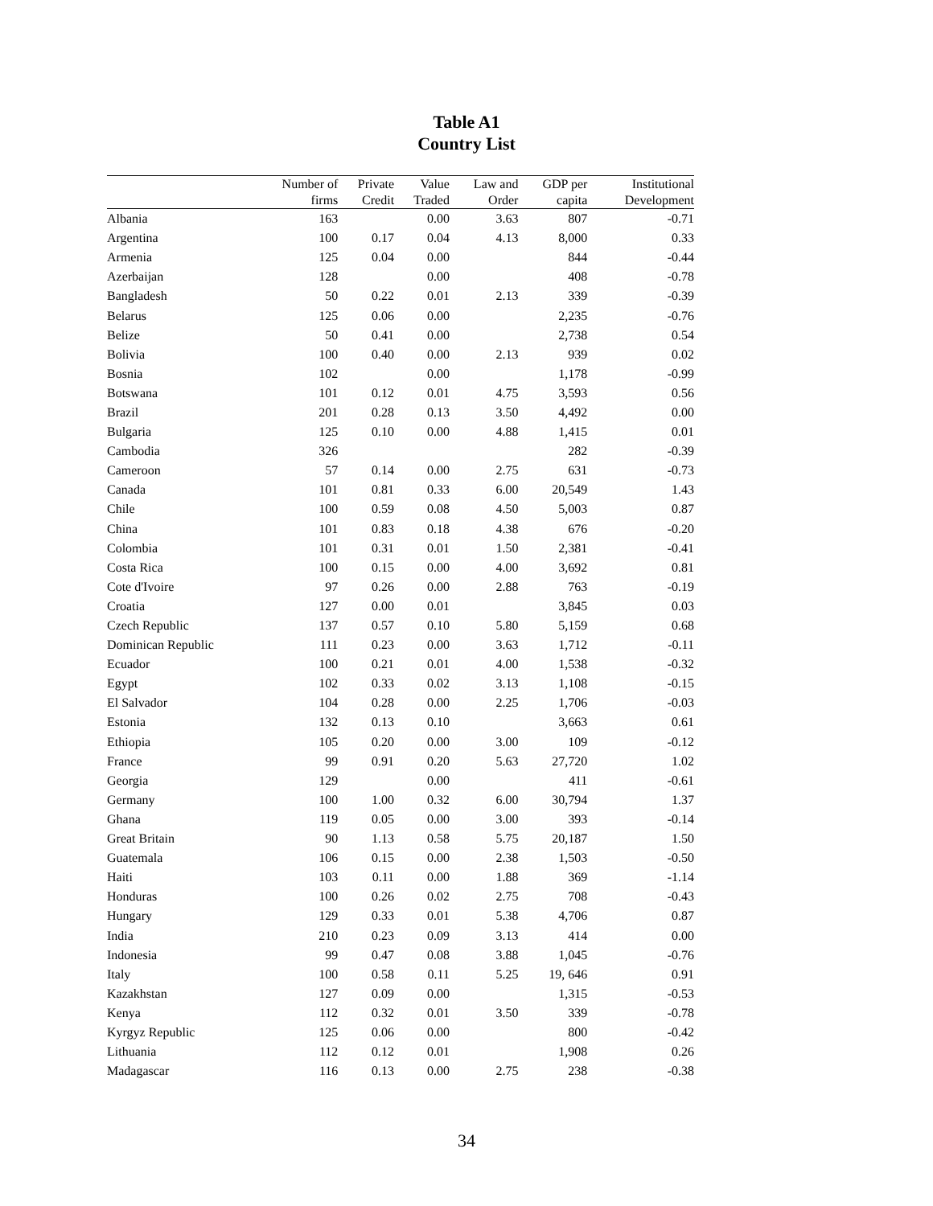Table A1
Country List
| | Number of | Private | Value | Law and | GDP per | Institutional |
| --- | --- | --- | --- | --- | --- | --- |
| | firms | Credit | Traded | Order | capita | Development |
| Albania | 163 | | 0.00 | 3.63 | 807 | -0.71 |
| Argentina | 100 | 0.17 | 0.04 | 4.13 | 8,000 | 0.33 |
| Armenia | 125 | 0.04 | 0.00 | | 844 | -0.44 |
| Azerbaijan | 128 | | 0.00 | | 408 | -0.78 |
| Bangladesh | 50 | 0.22 | 0.01 | 2.13 | 339 | -0.39 |
| Belarus | 125 | 0.06 | 0.00 | | 2,235 | -0.76 |
| Belize | 50 | 0.41 | 0.00 | | 2,738 | 0.54 |
| Bolivia | 100 | 0.40 | 0.00 | 2.13 | 939 | 0.02 |
| Bosnia | 102 | | 0.00 | | 1,178 | -0.99 |
| Botswana | 101 | 0.12 | 0.01 | 4.75 | 3,593 | 0.56 |
| Brazil | 201 | 0.28 | 0.13 | 3.50 | 4,492 | 0.00 |
| Bulgaria | 125 | 0.10 | 0.00 | 4.88 | 1,415 | 0.01 |
| Cambodia | 326 | | | | 282 | -0.39 |
| Cameroon | 57 | 0.14 | 0.00 | 2.75 | 631 | -0.73 |
| Canada | 101 | 0.81 | 0.33 | 6.00 | 20,549 | 1.43 |
| Chile | 100 | 0.59 | 0.08 | 4.50 | 5,003 | 0.87 |
| China | 101 | 0.83 | 0.18 | 4.38 | 676 | -0.20 |
| Colombia | 101 | 0.31 | 0.01 | 1.50 | 2,381 | -0.41 |
| Costa Rica | 100 | 0.15 | 0.00 | 4.00 | 3,692 | 0.81 |
| Cote d'Ivoire | 97 | 0.26 | 0.00 | 2.88 | 763 | -0.19 |
| Croatia | 127 | 0.00 | 0.01 | | 3,845 | 0.03 |
| Czech Republic | 137 | 0.57 | 0.10 | 5.80 | 5,159 | 0.68 |
| Dominican Republic | 111 | 0.23 | 0.00 | 3.63 | 1,712 | -0.11 |
| Ecuador | 100 | 0.21 | 0.01 | 4.00 | 1,538 | -0.32 |
| Egypt | 102 | 0.33 | 0.02 | 3.13 | 1,108 | -0.15 |
| El Salvador | 104 | 0.28 | 0.00 | 2.25 | 1,706 | -0.03 |
| Estonia | 132 | 0.13 | 0.10 | | 3,663 | 0.61 |
| Ethiopia | 105 | 0.20 | 0.00 | 3.00 | 109 | -0.12 |
| France | 99 | 0.91 | 0.20 | 5.63 | 27,720 | 1.02 |
| Georgia | 129 | | 0.00 | | 411 | -0.61 |
| Germany | 100 | 1.00 | 0.32 | 6.00 | 30,794 | 1.37 |
| Ghana | 119 | 0.05 | 0.00 | 3.00 | 393 | -0.14 |
| Great Britain | 90 | 1.13 | 0.58 | 5.75 | 20,187 | 1.50 |
| Guatemala | 106 | 0.15 | 0.00 | 2.38 | 1,503 | -0.50 |
| Haiti | 103 | 0.11 | 0.00 | 1.88 | 369 | -1.14 |
| Honduras | 100 | 0.26 | 0.02 | 2.75 | 708 | -0.43 |
| Hungary | 129 | 0.33 | 0.01 | 5.38 | 4,706 | 0.87 |
| India | 210 | 0.23 | 0.09 | 3.13 | 414 | 0.00 |
| Indonesia | 99 | 0.47 | 0.08 | 3.88 | 1,045 | -0.76 |
| Italy | 100 | 0.58 | 0.11 | 5.25 | 19, 646 | 0.91 |
| Kazakhstan | 127 | 0.09 | 0.00 | | 1,315 | -0.53 |
| Kenya | 112 | 0.32 | 0.01 | 3.50 | 339 | -0.78 |
| Kyrgyz Republic | 125 | 0.06 | 0.00 | | 800 | -0.42 |
| Lithuania | 112 | 0.12 | 0.01 | | 1,908 | 0.26 |
| Madagascar | 116 | 0.13 | 0.00 | 2.75 | 238 | -0.38 |
34